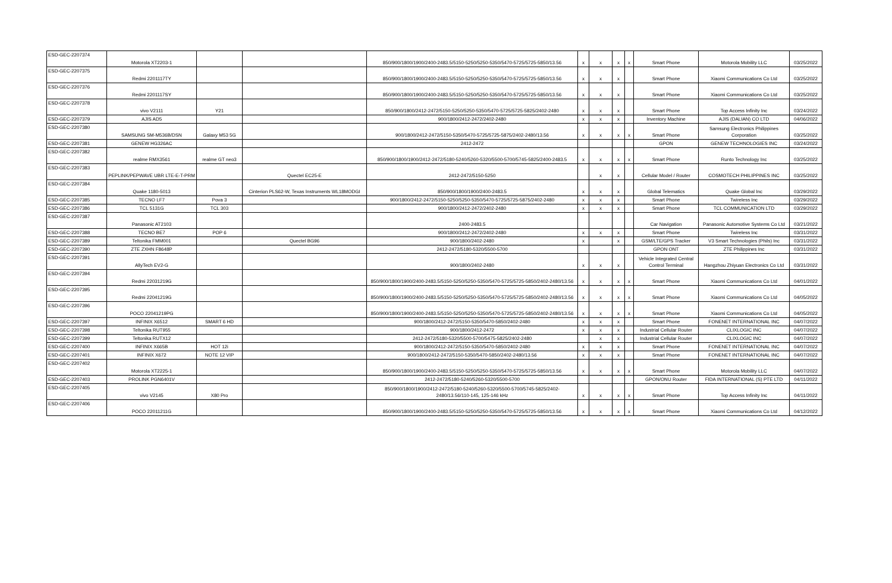| ESD-GEC-2207374 | Motorola XT2203-1 | | | 850/900/1800/1900/2400-2483.5/5150-5250/5250-5350/5470-5725/5725-5850/13.56 | x | x | x | x | Smart Phone | Motorola Mobility LLC | 03/25/2022 |
| ESD-GEC-2207375 | Redmi 2201117TY | | | 850/900/1800/1900/2400-2483.5/5150-5250/5250-5350/5470-5725/5725-5850/13.56 | x | x | x | | Smart Phone | Xiaomi Communications Co Ltd | 03/25/2022 |
| ESD-GEC-2207376 | Redmi 2201117SY | | | 850/900/1800/1900/2400-2483.5/5150-5250/5250-5350/5470-5725/5725-5850/13.56 | x | x | x | | Smart Phone | Xiaomi Communications Co Ltd | 03/25/2022 |
| ESD-GEC-2207378 | vivo V2111 | Y21 | | 850/900/1800/2412-2472/5150-5250/5250-5350/5470-5725/5725-5825/2402-2480 | x | x | x | | Smart Phone | Top Access Infinity Inc | 03/24/2022 |
| ESD-GEC-2207379 | AJIS AD5 | | | 900/1800/2412-2472/2402-2480 | x | x | x | | Inventory Machine | AJIS (DALIAN) CO LTD | 04/06/2022 |
| ESD-GEC-2207380 | SAMSUNG SM-M536B/DSN | Galaxy M53 5G | | 900/1800/2412-2472/5150-5350/5470-5725/5725-5875/2402-2480/13.56 | x | x | x | x | Smart Phone | Samsung Electronics Philippines Corporation | 03/25/2022 |
| ESD-GEC-2207381 | GENEW HG326AC | | | 2412-2472 | | | | | GPON | GENEW TECHNOLOGIES INC | 03/24/2022 |
| ESD-GEC-2207382 | realme RMX3561 | realme GT neo3 | | 850/900/1800/1900/2412-2472/5180-5240/5260-5320/5500-5700/5745-5825/2400-2483.5 | x | x | x | x | Smart Phone | Runto Technology Inc | 03/25/2022 |
| ESD-GEC-2207383 | PEPLINK/PEPWAVE UBR LTE-E-T-PRM | | Quectel EC25-E | 2412-2472/5150-5250 | | x | x | | Cellular Model / Router | COSMOTECH PHILIPPINES INC | 03/25/2022 |
| ESD-GEC-2207384 | Quake 1180-5013 | | Cinterion PLS62-W, Texas Instruments WL18MODGI | 850/900/1800/1900/2400-2483.5 | x | x | x | | Global Telematics | Quake Global Inc | 03/29/2022 |
| ESD-GEC-2207385 | TECNO LF7 | Pova 3 | | 900/1800/2412-2472/5150-5250/5250-5350/5470-5725/5725-5875/2402-2480 | x | x | x | | Smart Phone | Twireless Inc | 03/29/2022 |
| ESD-GEC-2207386 | TCL 5131G | TCL 303 | | 900/1800/2412-2472/2402-2480 | x | x | x | | Smart Phone | TCL COMMUNICATION LTD | 03/29/2022 |
| ESD-GEC-2207387 | Panasonic AT2103 | | | 2400-2483.5 | | | | | Car Navigation | Panasonic Automotive Systems Co Ltd | 03/21/2022 |
| ESD-GEC-2207388 | TECNO BE7 | POP 6 | | 900/1800/2412-2472/2402-2480 | x | x | x | | Smart Phone | Twireless Inc | 03/31/2022 |
| ESD-GEC-2207389 | Teltonika FMM001 | | Quectel BG96 | 900/1800/2402-2480 | x | | x | | GSM/LTE/GPS Tracker | V3 Smart Technologies (Phils) Inc | 03/31/2022 |
| ESD-GEC-2207390 | ZTE ZXHN F8648P | | | 2412-2472/5180-5320/5500-5700 | | | | | GPON ONT | ZTE Philippines Inc | 03/31/2022 |
| ESD-GEC-2207391 | AllyTech EV2-G | | | 900/1800/2402-2480 | x | x | x | | Vehicle Integrated Central Control Terminal | Hangzhou Zhiyuan Electronics Co Ltd | 03/31/2022 |
| ESD-GEC-2207394 | Redmi 22031219G | | | 850/900/1800/1900/2400-2483.5/5150-5250/5250-5350/5470-5725/5725-5850/2402-2480/13.56 | x | x | x | x | Smart Phone | Xiaomi Communications Co Ltd | 04/01/2022 |
| ESD-GEC-2207395 | Redmi 22041219G | | | 850/900/1800/1900/2400-2483.5/5150-5250/5250-5350/5470-5725/5725-5850/2402-2480/13.56 | x | x | x | x | Smart Phone | Xiaomi Communications Co Ltd | 04/05/2022 |
| ESD-GEC-2207396 | POCO 22041219PG | | | 850/900/1800/1900/2400-2483.5/5150-5250/5250-5350/5470-5725/5725-5850/2402-2480/13.56 | x | x | x | x | Smart Phone | Xiaomi Communications Co Ltd | 04/05/2022 |
| ESD-GEC-2207397 | INFINIX X6512 | SMART 6 HD | | 900/1800/2412-2472/5150-5350/5470-5850/2402-2480 | x | x | x | | Smart Phone | FONENET INTERNATIONAL INC | 04/07/2022 |
| ESD-GEC-2207398 | Teltonika RUT955 | | | 900/1800/2412-2472 | x | x | x | | Industrial Cellular Router | CLIXLOGIC INC | 04/07/2022 |
| ESD-GEC-2207399 | Teltonika RUTX12 | | | 2412-2472/5180-5320/5500-5700/5475-5825/2402-2480 | | x | x | | Industrial Cellular Router | CLIXLOGIC INC | 04/07/2022 |
| ESD-GEC-2207400 | INFINIX X665B | HOT 12i | | 900/1800/2412-2472/5150-5350/5470-5850/2402-2480 | x | x | x | | Smart Phone | FONENET INTERNATIONAL INC | 04/07/2022 |
| ESD-GEC-2207401 | INFINIX X672 | NOTE 12 VIP | | 900/1800/2412-2472/5150-5350/5470-5850/2402-2480/13.56 | x | x | x | | Smart Phone | FONENET INTERNATIONAL INC | 04/07/2022 |
| ESD-GEC-2207402 | Motorola XT2225-1 | | | 850/900/1800/1900/2400-2483.5/5150-5250/5250-5350/5470-5725/5725-5850/13.56 | x | x | x | x | Smart Phone | Motorola Mobility LLC | 04/07/2022 |
| ESD-GEC-2207403 | PROLINK PGN6401V | | | 2412-2472/5180-5240/5260-5320/5500-5700 | | | | | GPON/ONU Router | FIDA INTERNATIONAL (S) PTE LTD | 04/11/2022 |
| ESD-GEC-2207405 | vivo V2145 | X80 Pro | | 850/900/1800/1900/2412-2472/5180-5240/5260-5320/5500-5700/5745-5825/2402-2480/13.56/110-145, 125-146 kHz | x | x | x | x | Smart Phone | Top Access Infinity Inc | 04/11/2022 |
| ESD-GEC-2207406 | POCO 22011211G | | | 850/900/1800/1900/2400-2483.5/5150-5250/5250-5350/5470-5725/5725-5850/13.56 | x | x | x | x | Smart Phone | Xiaomi Communications Co Ltd | 04/12/2022 |